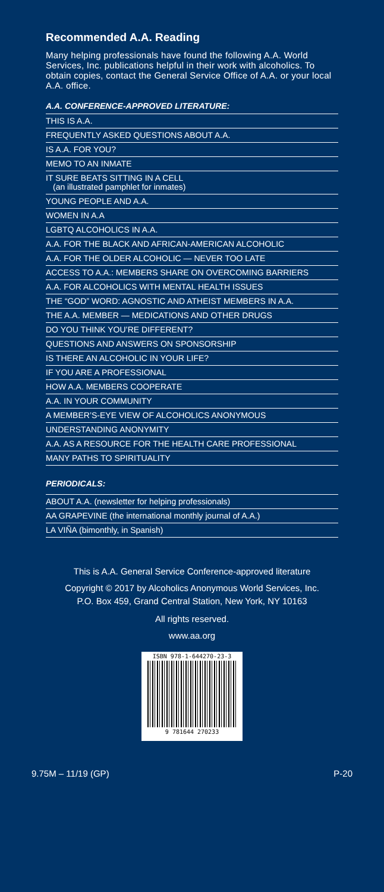Recommended A.A. Reading
Many helping professionals have found the following A.A. World Services, Inc. publications helpful in their work with alcoholics. To obtain copies, contact the General Service Office of A.A. or your local A.A. office.
A.A. CONFERENCE-APPROVED LITERATURE:
THIS IS A.A.
FREQUENTLY ASKED QUESTIONS ABOUT A.A.
IS A.A. FOR YOU?
MEMO TO AN INMATE
IT SURE BEATS SITTING IN A CELL
(an illustrated pamphlet for inmates)
YOUNG PEOPLE AND A.A.
WOMEN IN A.A
LGBTQ ALCOHOLICS IN A.A.
A.A. FOR THE BLACK AND AFRICAN-AMERICAN ALCOHOLIC
A.A. FOR THE OLDER ALCOHOLIC — NEVER TOO LATE
ACCESS TO A.A.: MEMBERS SHARE ON OVERCOMING BARRIERS
A.A. FOR ALCOHOLICS WITH MENTAL HEALTH ISSUES
THE “GOD” WORD: AGNOSTIC AND ATHEIST MEMBERS IN A.A.
THE A.A. MEMBER — MEDICATIONS AND OTHER DRUGS
DO YOU THINK YOU’RE DIFFERENT?
QUESTIONS AND ANSWERS ON SPONSORSHIP
IS THERE AN ALCOHOLIC IN YOUR LIFE?
IF YOU ARE A PROFESSIONAL
HOW A.A. MEMBERS COOPERATE
A.A. IN YOUR COMMUNITY
A MEMBER’S-EYE VIEW OF ALCOHOLICS ANONYMOUS
UNDERSTANDING ANONYMITY
A.A. AS A RESOURCE FOR THE HEALTH CARE PROFESSIONAL
MANY PATHS TO SPIRITUALITY
PERIODICALS:
ABOUT A.A. (newsletter for helping professionals)
AA GRAPEVINE (the international monthly journal of A.A.)
LA VIÑA (bimonthly, in Spanish)
This is A.A. General Service Conference-approved literature
Copyright © 2017 by Alcoholics Anonymous World Services, Inc.
P.O. Box 459, Grand Central Station, New York, NY 10163
All rights reserved.
www.aa.org
ISBN 978-1-644270-23-3
9 781644 270233
9.75M – 11/19 (GP) P-20